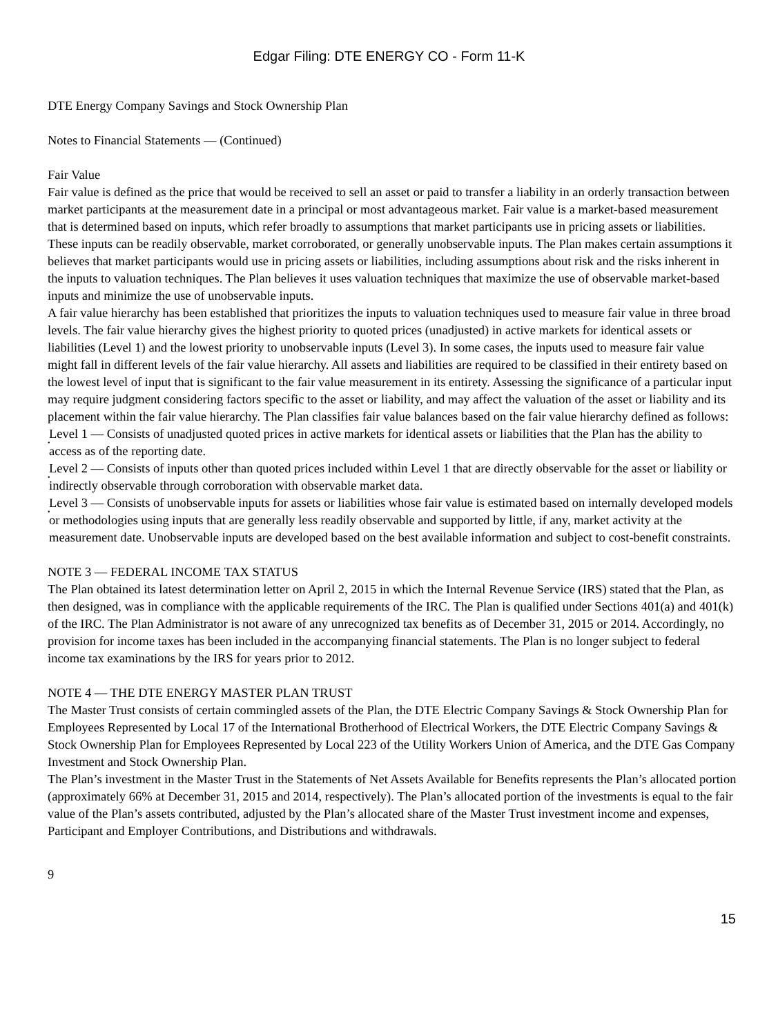Edgar Filing: DTE ENERGY CO - Form 11-K
DTE Energy Company Savings and Stock Ownership Plan
Notes to Financial Statements — (Continued)
Fair Value
Fair value is defined as the price that would be received to sell an asset or paid to transfer a liability in an orderly transaction between market participants at the measurement date in a principal or most advantageous market. Fair value is a market-based measurement that is determined based on inputs, which refer broadly to assumptions that market participants use in pricing assets or liabilities. These inputs can be readily observable, market corroborated, or generally unobservable inputs. The Plan makes certain assumptions it believes that market participants would use in pricing assets or liabilities, including assumptions about risk and the risks inherent in the inputs to valuation techniques. The Plan believes it uses valuation techniques that maximize the use of observable market-based inputs and minimize the use of unobservable inputs.
A fair value hierarchy has been established that prioritizes the inputs to valuation techniques used to measure fair value in three broad levels. The fair value hierarchy gives the highest priority to quoted prices (unadjusted) in active markets for identical assets or liabilities (Level 1) and the lowest priority to unobservable inputs (Level 3). In some cases, the inputs used to measure fair value might fall in different levels of the fair value hierarchy. All assets and liabilities are required to be classified in their entirety based on the lowest level of input that is significant to the fair value measurement in its entirety. Assessing the significance of a particular input may require judgment considering factors specific to the asset or liability, and may affect the valuation of the asset or liability and its placement within the fair value hierarchy. The Plan classifies fair value balances based on the fair value hierarchy defined as follows:
• Level 1 — Consists of unadjusted quoted prices in active markets for identical assets or liabilities that the Plan has the ability to access as of the reporting date.
• Level 2 — Consists of inputs other than quoted prices included within Level 1 that are directly observable for the asset or liability or indirectly observable through corroboration with observable market data.
• Level 3 — Consists of unobservable inputs for assets or liabilities whose fair value is estimated based on internally developed models or methodologies using inputs that are generally less readily observable and supported by little, if any, market activity at the measurement date. Unobservable inputs are developed based on the best available information and subject to cost-benefit constraints.
NOTE 3 — FEDERAL INCOME TAX STATUS
The Plan obtained its latest determination letter on April 2, 2015 in which the Internal Revenue Service (IRS) stated that the Plan, as then designed, was in compliance with the applicable requirements of the IRC. The Plan is qualified under Sections 401(a) and 401(k) of the IRC. The Plan Administrator is not aware of any unrecognized tax benefits as of December 31, 2015 or 2014. Accordingly, no provision for income taxes has been included in the accompanying financial statements. The Plan is no longer subject to federal income tax examinations by the IRS for years prior to 2012.
NOTE 4 — THE DTE ENERGY MASTER PLAN TRUST
The Master Trust consists of certain commingled assets of the Plan, the DTE Electric Company Savings & Stock Ownership Plan for Employees Represented by Local 17 of the International Brotherhood of Electrical Workers, the DTE Electric Company Savings & Stock Ownership Plan for Employees Represented by Local 223 of the Utility Workers Union of America, and the DTE Gas Company Investment and Stock Ownership Plan.
The Plan’s investment in the Master Trust in the Statements of Net Assets Available for Benefits represents the Plan’s allocated portion (approximately 66% at December 31, 2015 and 2014, respectively). The Plan’s allocated portion of the investments is equal to the fair value of the Plan’s assets contributed, adjusted by the Plan’s allocated share of the Master Trust investment income and expenses, Participant and Employer Contributions, and Distributions and withdrawals.
9
15